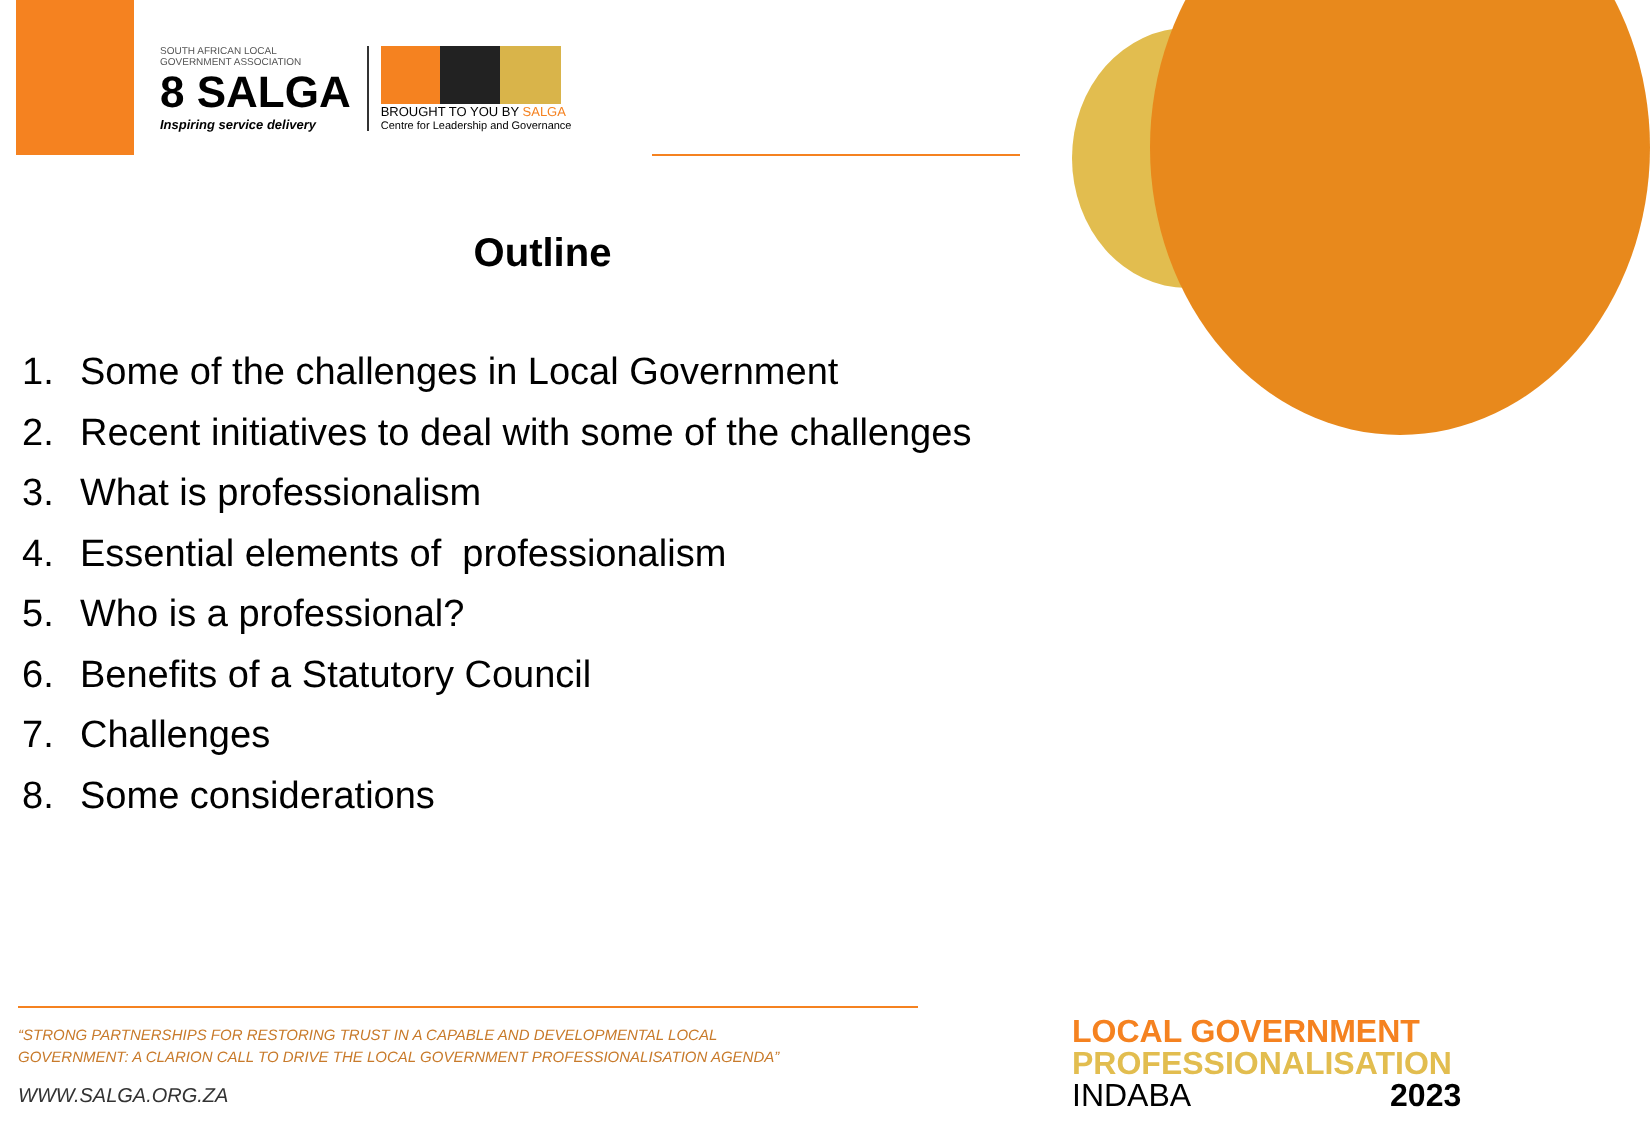SOUTH AFRICAN LOCAL
GOVERNMENT ASSOCIATION
8 SALGA
Inspiring service delivery
BROUGHT TO YOU BY SALGA
Centre for Leadership and Governance
Outline
1. Some of the challenges in Local Government
2. Recent initiatives to deal with some of the challenges
3. What is professionalism
4. Essential elements of professionalism
5. Who is a professional?
6. Benefits of a Statutory Council
7. Challenges
8. Some considerations
“STRONG PARTNERSHIPS FOR RESTORING TRUST IN A CAPABLE AND DEVELOPMENTAL LOCAL
GOVERNMENT: A CLARION CALL TO DRIVE THE LOCAL GOVERNMENT PROFESSIONALISATION AGENDA”
WWW.SALGA.ORG.ZA
LOCAL GOVERNMENT
PROFESSIONALISATION
INDABA 2023